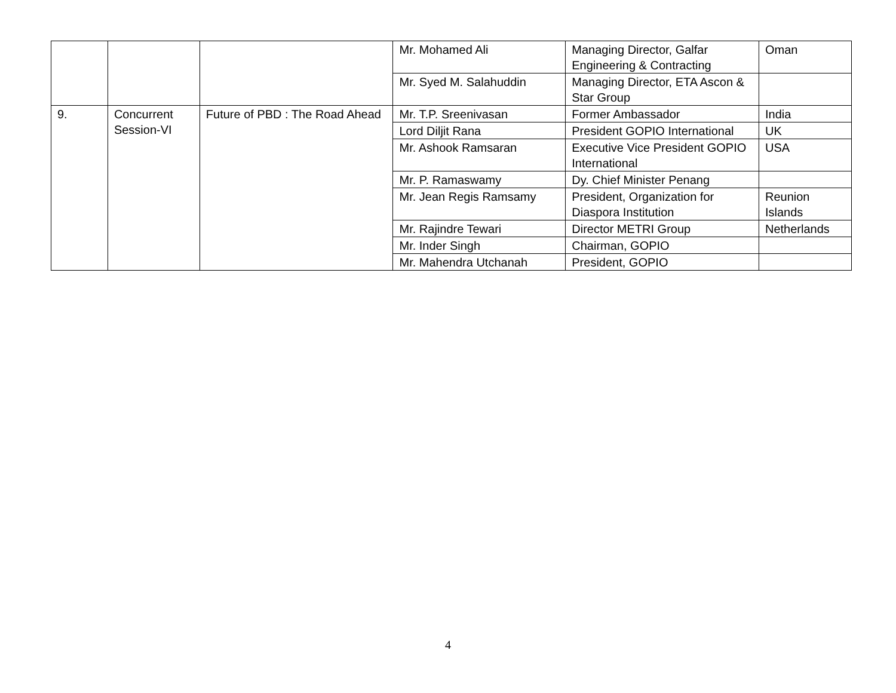| | | | Mr. Mohamed Ali | Managing Director, Galfar Engineering & Contracting | Oman |
| | | | Mr. Syed M. Salahuddin | Managing Director, ETA Ascon & Star Group | |
| 9. | Concurrent Session-VI | Future of PBD : The Road Ahead | Mr. T.P. Sreenivasan | Former Ambassador | India |
| | | | Lord Diljit Rana | President GOPIO International | UK |
| | | | Mr. Ashook Ramsaran | Executive Vice President GOPIO International | USA |
| | | | Mr. P. Ramaswamy | Dy. Chief Minister Penang | |
| | | | Mr. Jean Regis Ramsamy | President, Organization for Diaspora Institution | Reunion Islands |
| | | | Mr. Rajindre Tewari | Director METRI Group | Netherlands |
| | | | Mr. Inder Singh | Chairman, GOPIO | |
| | | | Mr. Mahendra Utchanah | President, GOPIO | |
4